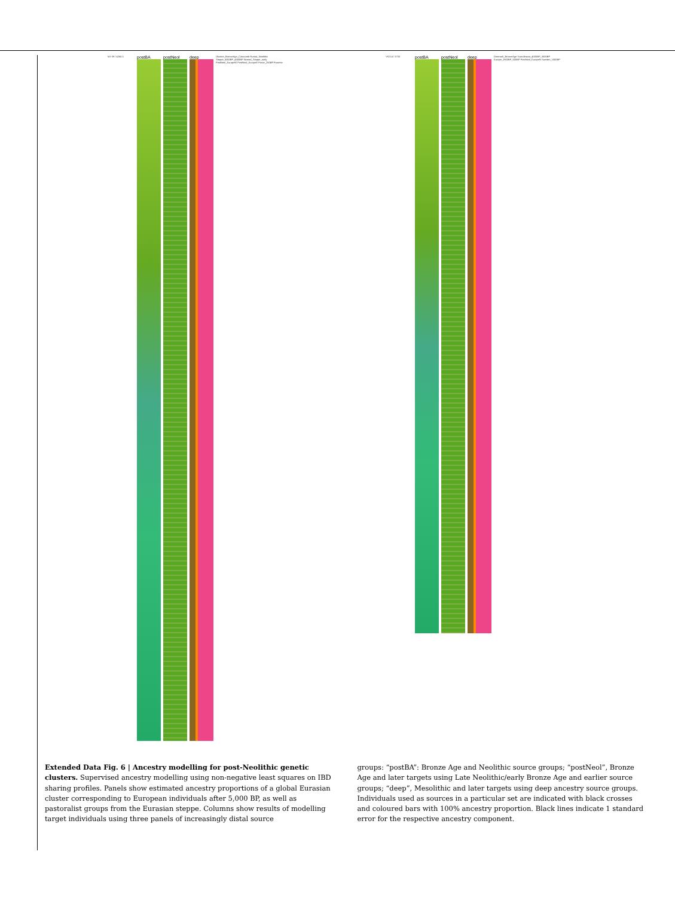MJ-09 / 4265.5
postBA postNeol deep
Ukraine_BronzeAge_Catacomb Russia_Neolithic Steppe_5000BP_4300BP Nomad_Steppe_early PostNeol_EuropeW PostNeol_EuropeE Faroe_250BP Faroese
VK214 / 3700
postBA postNeol deep
Denmark_BronzeAge Scandinavia_4000BP_3000BP Europe_1900BP_500BP PostNeol_EuropeN Sweden_1000BP
Extended Data Fig. 6 | Ancestry modelling for post-Neolithic genetic clusters. Supervised ancestry modelling using non-negative least squares on IBD sharing profiles. Panels show estimated ancestry proportions of a global Eurasian cluster corresponding to European individuals after 5,000 BP, as well as pastoralist groups from the Eurasian steppe. Columns show results of modelling target individuals using three panels of increasingly distal source
groups: “postBA”: Bronze Age and Neolithic source groups; “postNeol”, Bronze Age and later targets using Late Neolithic/early Bronze Age and earlier source groups; “deep”, Mesolithic and later targets using deep ancestry source groups. Individuals used as sources in a particular set are indicated with black crosses and coloured bars with 100% ancestry proportion. Black lines indicate 1 standard error for the respective ancestry component.